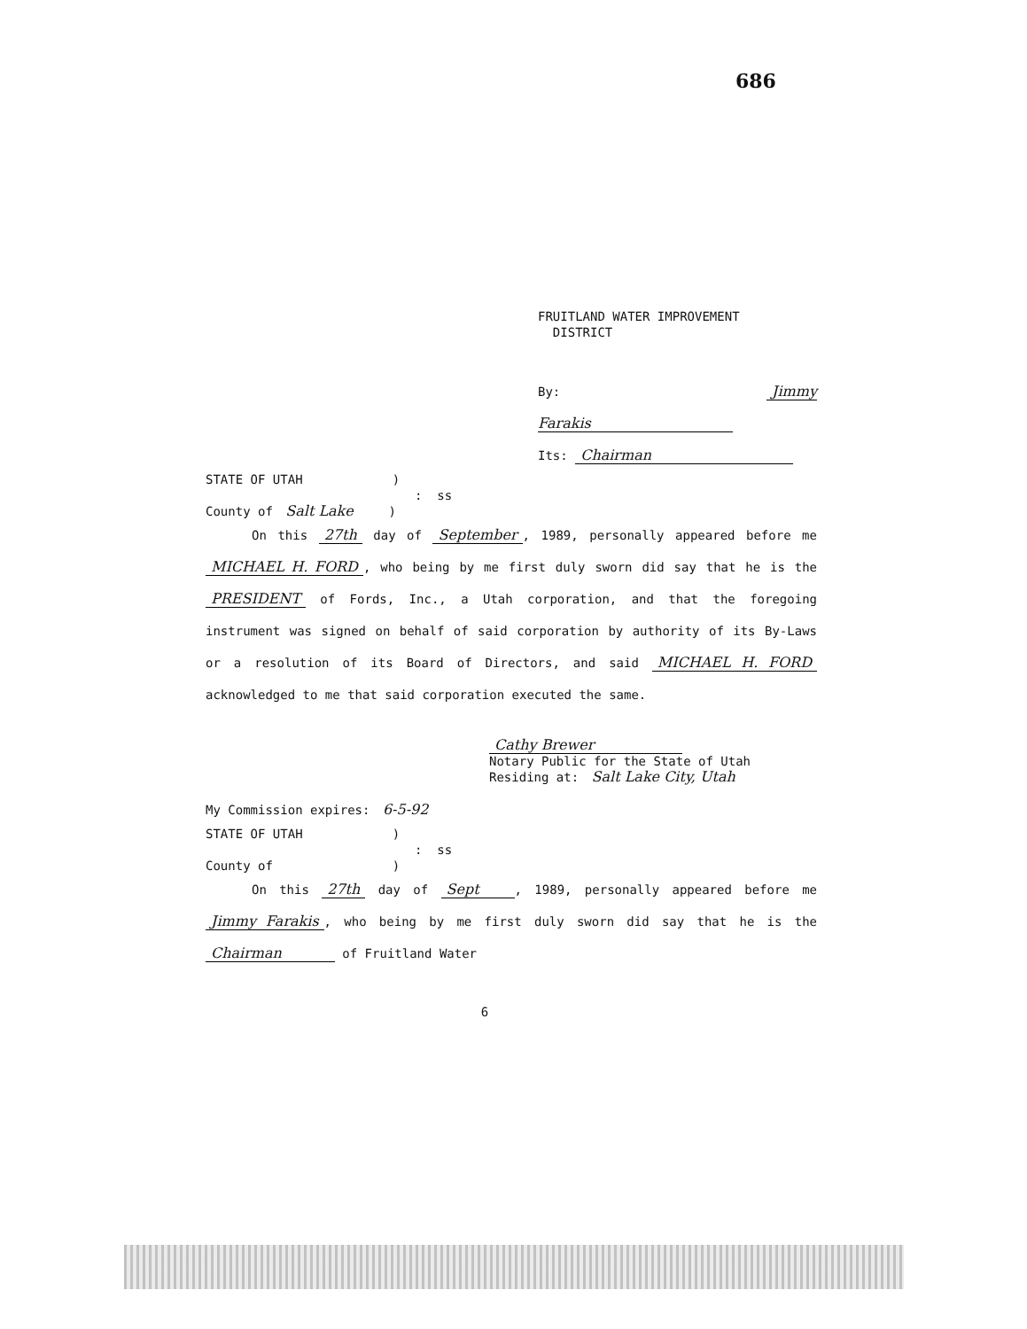686
FRUITLAND WATER IMPROVEMENT
DISTRICT
By: Jimmy Farakis
Its: Chairman
STATE OF UTAH )
: ss
County of Salt Lake )
On this 27th day of September, 1989, personally appeared before me MICHAEL H. FORD, who being by me first duly sworn did say that he is the PRESIDENT of Fords, Inc., a Utah corporation, and that the foregoing instrument was signed on behalf of said corporation by authority of its By-Laws or a resolution of its Board of Directors, and said MICHAEL H. FORD acknowledged to me that said corporation executed the same.
Cathy Brewer
Notary Public for the State of Utah
Residing at: Salt Lake City, Utah
My Commission expires: 6-5-92
STATE OF UTAH )
: ss
County of )
On this 27th day of Sept, 1989, personally appeared before me Jimmy Farakis, who being by me first duly sworn did say that he is the Chairman of Fruitland Water
6